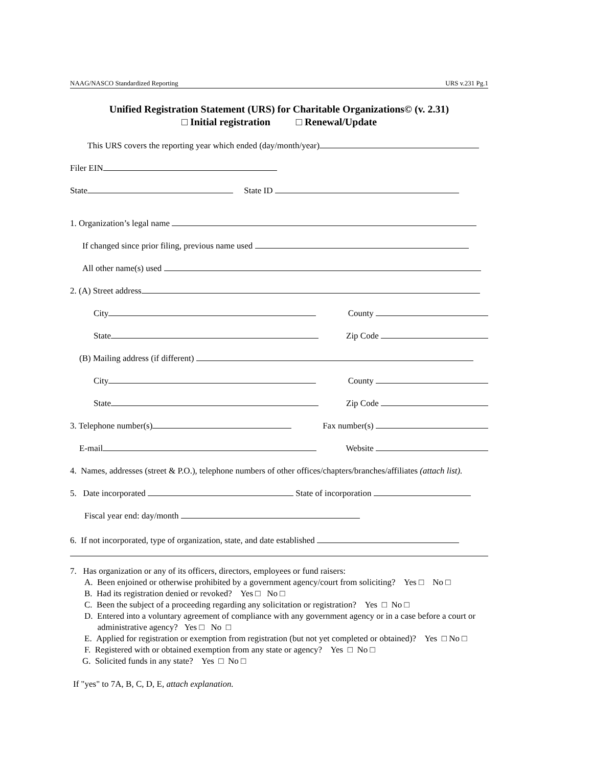NAAG/NASCO Standardized Reporting URS v.231 Pg.1
Unified Registration Statement (URS) for Charitable Organizations© (v. 2.31)
□ Initial registration □ Renewal/Update
This URS covers the reporting year which ended (day/month/year)
Filer EIN
State State ID
1. Organization’s legal name
If changed since prior filing, previous name used
All other name(s) used
2. (A) Street address
City County
State Zip Code
(B) Mailing address (if different)
City County
State Zip Code
3. Telephone number(s) Fax number(s)
E-mail Website
4. Names, addresses (street & P.O.), telephone numbers of other offices/chapters/branches/affiliates (attach list).
5. Date incorporated State of incorporation
Fiscal year end: day/month
6. If not incorporated, type of organization, state, and date established
7. Has organization or any of its officers, directors, employees or fund raisers:
A. Been enjoined or otherwise prohibited by a government agency/court from soliciting? Yes □ No □
B. Had its registration denied or revoked? Yes □ No □
C. Been the subject of a proceeding regarding any solicitation or registration? Yes □ No □
D. Entered into a voluntary agreement of compliance with any government agency or in a case before a court or
administrative agency? Yes □ No □
E. Applied for registration or exemption from registration (but not yet completed or obtained)? Yes □ No □
F. Registered with or obtained exemption from any state or agency? Yes □ No □
G. Solicited funds in any state? Yes □ No □
If "yes" to 7A, B, C, D, E, attach explanation.